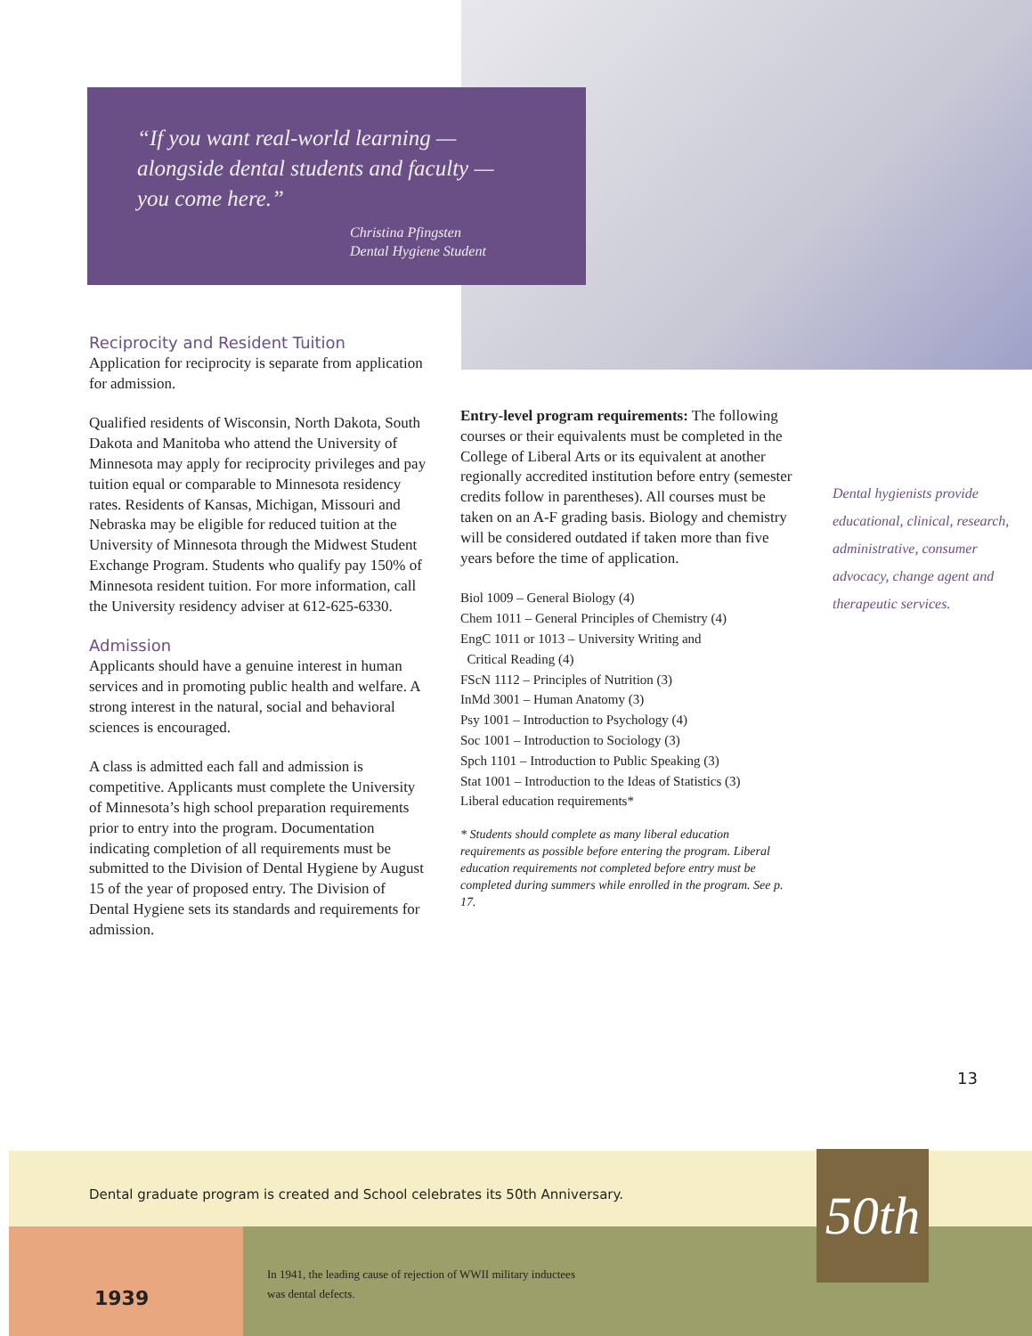“If you want real-world learning —
alongside dental students and faculty —
you come here.”
Christina Pfingsten
Dental Hygiene Student
Reciprocity and Resident Tuition
Application for reciprocity is separate from application for admission.
Qualified residents of Wisconsin, North Dakota, South Dakota and Manitoba who attend the University of Minnesota may apply for reciprocity privileges and pay tuition equal or comparable to Minnesota residency rates. Residents of Kansas, Michigan, Missouri and Nebraska may be eligible for reduced tuition at the University of Minnesota through the Midwest Student Exchange Program. Students who qualify pay 150% of Minnesota resident tuition. For more information, call the University residency adviser at 612-625-6330.
Admission
Applicants should have a genuine interest in human services and in promoting public health and welfare. A strong interest in the natural, social and behavioral sciences is encouraged.
A class is admitted each fall and admission is competitive. Applicants must complete the University of Minnesota’s high school preparation requirements prior to entry into the program. Documentation indicating completion of all requirements must be submitted to the Division of Dental Hygiene by August 15 of the year of proposed entry. The Division of Dental Hygiene sets its standards and requirements for admission.
Entry-level program requirements: The following courses or their equivalents must be completed in the College of Liberal Arts or its equivalent at another regionally accredited institution before entry (semester credits follow in parentheses). All courses must be taken on an A-F grading basis. Biology and chemistry will be considered outdated if taken more than five years before the time of application.
Biol 1009 – General Biology (4)
Chem 1011 – General Principles of Chemistry (4)
EngC 1011 or 1013 – University Writing and
Critical Reading (4)
FScN 1112 – Principles of Nutrition (3)
InMd 3001 – Human Anatomy (3)
Psy 1001 – Introduction to Psychology (4)
Soc 1001 – Introduction to Sociology (3)
Spch 1101 – Introduction to Public Speaking (3)
Stat 1001 – Introduction to the Ideas of Statistics (3)
Liberal education requirements*
* Students should complete as many liberal education requirements as possible before entering the program. Liberal education requirements not completed before entry must be completed during summers while enrolled in the program. See p. 17.
Dental hygienists provide educational, clinical, research, administrative, consumer advocacy, change agent and therapeutic services.
13
50th
Dental graduate program is created and School celebrates its 50th Anniversary.
In 1941, the leading cause of rejection of WWII military inductees
was dental defects.
1939